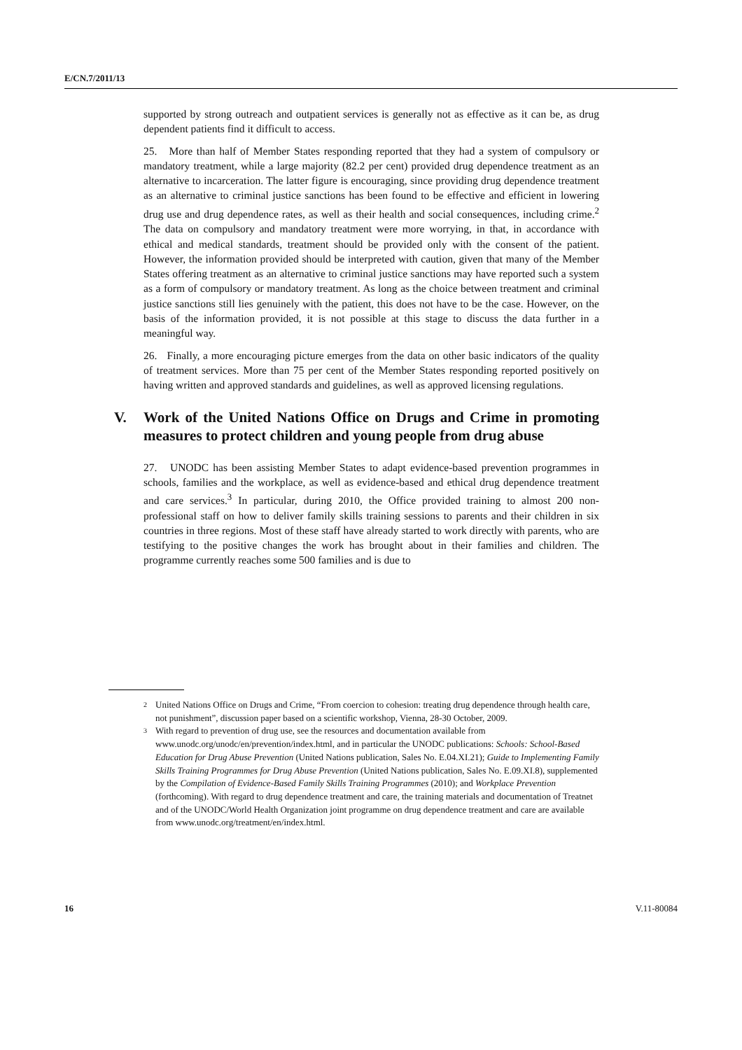E/CN.7/2011/13
supported by strong outreach and outpatient services is generally not as effective as it can be, as drug dependent patients find it difficult to access.
25. More than half of Member States responding reported that they had a system of compulsory or mandatory treatment, while a large majority (82.2 per cent) provided drug dependence treatment as an alternative to incarceration. The latter figure is encouraging, since providing drug dependence treatment as an alternative to criminal justice sanctions has been found to be effective and efficient in lowering drug use and drug dependence rates, as well as their health and social consequences, including crime.<sup>2</sup> The data on compulsory and mandatory treatment were more worrying, in that, in accordance with ethical and medical standards, treatment should be provided only with the consent of the patient. However, the information provided should be interpreted with caution, given that many of the Member States offering treatment as an alternative to criminal justice sanctions may have reported such a system as a form of compulsory or mandatory treatment. As long as the choice between treatment and criminal justice sanctions still lies genuinely with the patient, this does not have to be the case. However, on the basis of the information provided, it is not possible at this stage to discuss the data further in a meaningful way.
26. Finally, a more encouraging picture emerges from the data on other basic indicators of the quality of treatment services. More than 75 per cent of the Member States responding reported positively on having written and approved standards and guidelines, as well as approved licensing regulations.
V. Work of the United Nations Office on Drugs and Crime in promoting measures to protect children and young people from drug abuse
27. UNODC has been assisting Member States to adapt evidence-based prevention programmes in schools, families and the workplace, as well as evidence-based and ethical drug dependence treatment and care services.<sup>3</sup> In particular, during 2010, the Office provided training to almost 200 non-professional staff on how to deliver family skills training sessions to parents and their children in six countries in three regions. Most of these staff have already started to work directly with parents, who are testifying to the positive changes the work has brought about in their families and children. The programme currently reaches some 500 families and is due to
<sup>2</sup> United Nations Office on Drugs and Crime, “From coercion to cohesion: treating drug dependence through health care, not punishment”, discussion paper based on a scientific workshop, Vienna, 28-30 October, 2009.
<sup>3</sup> With regard to prevention of drug use, see the resources and documentation available from www.unodc.org/unodc/en/prevention/index.html, and in particular the UNODC publications: Schools: School-Based Education for Drug Abuse Prevention (United Nations publication, Sales No. E.04.XI.21); Guide to Implementing Family Skills Training Programmes for Drug Abuse Prevention (United Nations publication, Sales No. E.09.XI.8), supplemented by the Compilation of Evidence-Based Family Skills Training Programmes (2010); and Workplace Prevention (forthcoming). With regard to drug dependence treatment and care, the training materials and documentation of Treatnet and of the UNODC/World Health Organization joint programme on drug dependence treatment and care are available from www.unodc.org/treatment/en/index.html.
16 V.11-80084